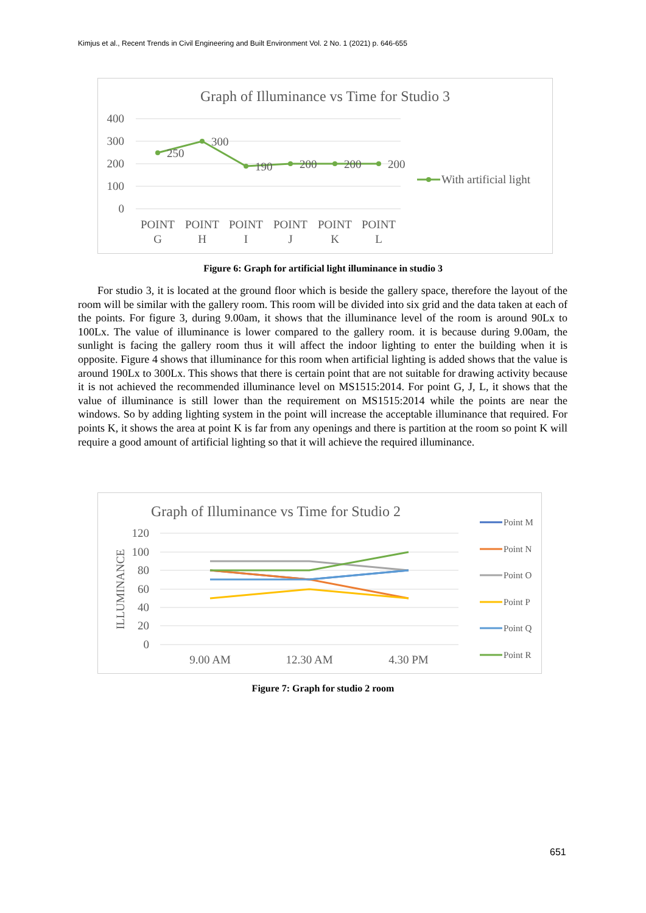Kimjus et al., Recent Trends in Civil Engineering and Built Environment Vol. 2 No. 1 (2021) p. 646-655
Graph of Illuminance vs Time for Studio 3
400
300
200
100
0
250
300
190
200
200
200
POINT
G
POINT
H
POINT
I
POINT
J
POINT
K
POINT
L
With artificial light
Figure 6: Graph for artificial light illuminance in studio 3
For studio 3, it is located at the ground floor which is beside the gallery space, therefore the layout of the room will be similar with the gallery room. This room will be divided into six grid and the data taken at each of the points. For figure 3, during 9.00am, it shows that the illuminance level of the room is around 90Lx to 100Lx. The value of illuminance is lower compared to the gallery room. it is because during 9.00am, the sunlight is facing the gallery room thus it will affect the indoor lighting to enter the building when it is opposite. Figure 4 shows that illuminance for this room when artificial lighting is added shows that the value is around 190Lx to 300Lx. This shows that there is certain point that are not suitable for drawing activity because it is not achieved the recommended illuminance level on MS1515:2014. For point G, J, L, it shows that the value of illuminance is still lower than the requirement on MS1515:2014 while the points are near the windows. So by adding lighting system in the point will increase the acceptable illuminance that required. For points K, it shows the area at point K is far from any openings and there is partition at the room so point K will require a good amount of artificial lighting so that it will achieve the required illuminance.
Graph of Illuminance vs Time for Studio 2
ILLUMINANCE
120
100
80
60
40
20
0
9.00 AM
12.30 AM
4.30 PM
Point M
Point N
Point O
Point P
Point Q
Point R
Figure 7: Graph for studio 2 room
651